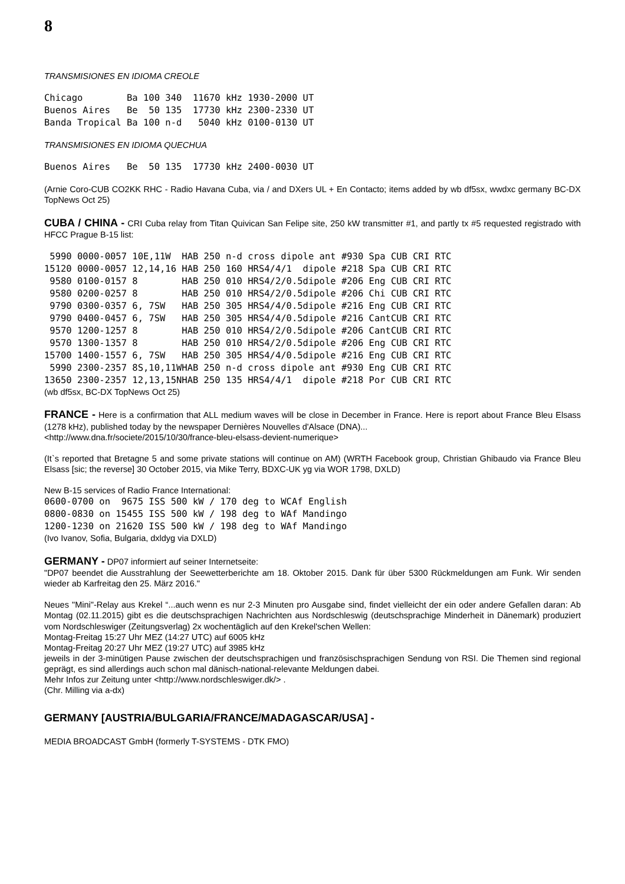8
TRANSMISIONES EN IDIOMA CREOLE
Chicago        Ba 100 340  11670 kHz 1930-2000 UT
Buenos Aires   Be  50 135  17730 kHz 2300-2330 UT
Banda Tropical Ba 100 n-d   5040 kHz 0100-0130 UT
TRANSMISIONES EN IDIOMA QUECHUA
Buenos Aires   Be  50 135  17730 kHz 2400-0030 UT
(Arnie Coro-CUB CO2KK RHC - Radio Havana Cuba, via / and DXers UL + En Contacto; items added by wb df5sx, wwdxc germany BC-DX TopNews Oct 25)
CUBA / CHINA - CRI Cuba relay from Titan Quivican San Felipe site, 250 kW transmitter #1, and partly tx #5 requested registrado with HFCC Prague B-15 list:
 5990 0000-0057 10E,11W  HAB 250 n-d cross dipole ant #930 Spa CUB CRI RTC
15120 0000-0057 12,14,16 HAB 250 160 HRS4/4/1  dipole #218 Spa CUB CRI RTC
 9580 0100-0157 8        HAB 250 010 HRS4/2/0.5dipole #206 Eng CUB CRI RTC
 9580 0200-0257 8        HAB 250 010 HRS4/2/0.5dipole #206 Chi CUB CRI RTC
 9790 0300-0357 6, 7SW   HAB 250 305 HRS4/4/0.5dipole #216 Eng CUB CRI RTC
 9790 0400-0457 6, 7SW   HAB 250 305 HRS4/4/0.5dipole #216 CantCUB CRI RTC
 9570 1200-1257 8        HAB 250 010 HRS4/2/0.5dipole #206 CantCUB CRI RTC
 9570 1300-1357 8        HAB 250 010 HRS4/2/0.5dipole #206 Eng CUB CRI RTC
15700 1400-1557 6, 7SW   HAB 250 305 HRS4/4/0.5dipole #216 Eng CUB CRI RTC
 5990 2300-2357 8S,10,11WHAB 250 n-d cross dipole ant #930 Eng CUB CRI RTC
13650 2300-2357 12,13,15NHAB 250 135 HRS4/4/1  dipole #218 Por CUB CRI RTC
(wb df5sx, BC-DX TopNews Oct 25)
FRANCE - Here is a confirmation that ALL medium waves will be close in December in France. Here is report about France Bleu Elsass (1278 kHz), published today by the newspaper Dernières Nouvelles d'Alsace (DNA)...
<http://www.dna.fr/societe/2015/10/30/france-bleu-elsass-devient-numerique>
(It`s reported that Bretagne 5 and some private stations will continue on AM) (WRTH Facebook group, Christian Ghibaudo via France Bleu Elsass [sic; the reverse] 30 October 2015, via Mike Terry, BDXC-UK yg via WOR 1798, DXLD)
New B-15 services of Radio France International:
0600-0700 on  9675 ISS 500 kW / 170 deg to WCAf English
0800-0830 on 15455 ISS 500 kW / 198 deg to WAf Mandingo
1200-1230 on 21620 ISS 500 kW / 198 deg to WAf Mandingo
(Ivo Ivanov, Sofia, Bulgaria, dxldyg via DXLD)
GERMANY - DP07 informiert auf seiner Internetseite:
"DP07 beendet die Ausstrahlung der Seewetterberichte am 18. Oktober 2015. Dank für über 5300 Rückmeldungen am Funk. Wir senden wieder ab Karfreitag den 25. März 2016."
Neues "Mini"-Relay aus Krekel “...auch wenn es nur 2-3 Minuten pro Ausgabe sind, findet vielleicht der ein oder andere Gefallen daran: Ab Montag (02.11.2015) gibt es die deutschsprachigen Nachrichten aus Nordschleswig (deutschsprachige Minderheit in Dänemark) produziert vom Nordschleswiger (Zeitungsverlag) 2x wochentäglich auf den Krekel'schen Wellen:
Montag-Freitag 15:27 Uhr MEZ (14:27 UTC) auf 6005 kHz
Montag-Freitag 20:27 Uhr MEZ (19:27 UTC) auf 3985 kHz
jeweils in der 3-minütigen Pause zwischen der deutschsprachigen und französischsprachigen Sendung von RSI. Die Themen sind regional geprägt, es sind allerdings auch schon mal dänisch-national-relevante Meldungen dabei.
Mehr Infos zur Zeitung unter <http://www.nordschleswiger.dk/> .
(Chr. Milling via a-dx)
GERMANY [AUSTRIA/BULGARIA/FRANCE/MADAGASCAR/USA] -
MEDIA BROADCAST GmbH (formerly T-SYSTEMS - DTK FMO)